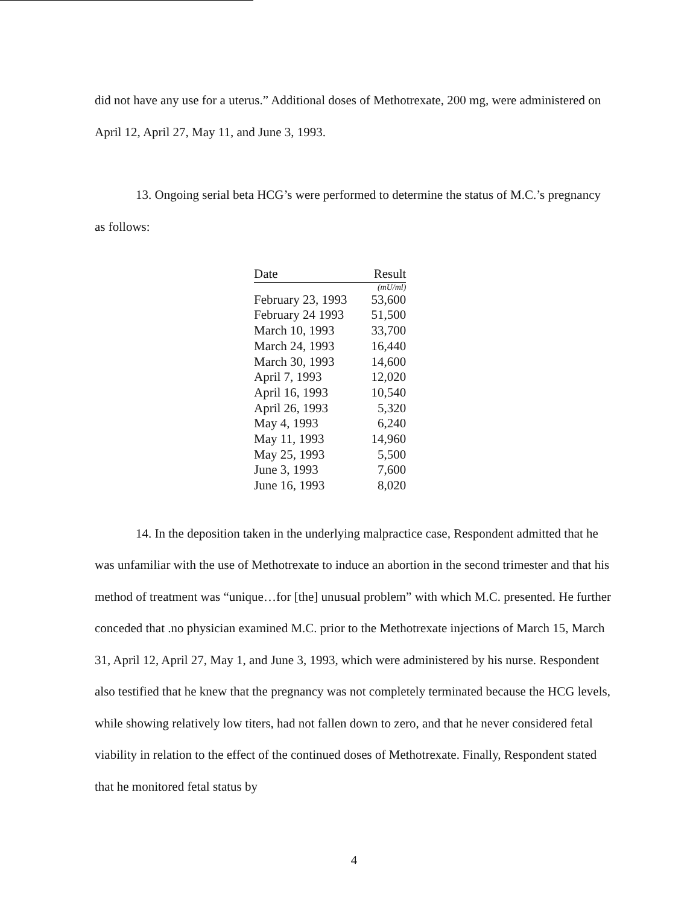did not have any use for a uterus.” Additional doses of Methotrexate, 200 mg, were administered on April 12, April 27, May 11, and June 3, 1993.
13. Ongoing serial beta HCG’s were performed to determine the status of M.C.’s pregnancy as follows:
| Date | Result |
| --- | --- |
| | (mU/ml) |
| February 23, 1993 | 53,600 |
| February 24 1993 | 51,500 |
| March 10, 1993 | 33,700 |
| March 24, 1993 | 16,440 |
| March 30, 1993 | 14,600 |
| April 7, 1993 | 12,020 |
| April 16, 1993 | 10,540 |
| April 26, 1993 | 5,320 |
| May 4, 1993 | 6,240 |
| May 11, 1993 | 14,960 |
| May 25, 1993 | 5,500 |
| June 3, 1993 | 7,600 |
| June 16, 1993 | 8,020 |
14. In the deposition taken in the underlying malpractice case, Respondent admitted that he was unfamiliar with the use of Methotrexate to induce an abortion in the second trimester and that his method of treatment was “unique…for [the] unusual problem” with which M.C. presented. He further conceded that .no physician examined M.C. prior to the Methotrexate injections of March 15, March 31, April 12, April 27, May 1, and June 3, 1993, which were administered by his nurse. Respondent also testified that he knew that the pregnancy was not completely terminated because the HCG levels, while showing relatively low titers, had not fallen down to zero, and that he never considered fetal viability in relation to the effect of the continued doses of Methotrexate. Finally, Respondent stated that he monitored fetal status by
4